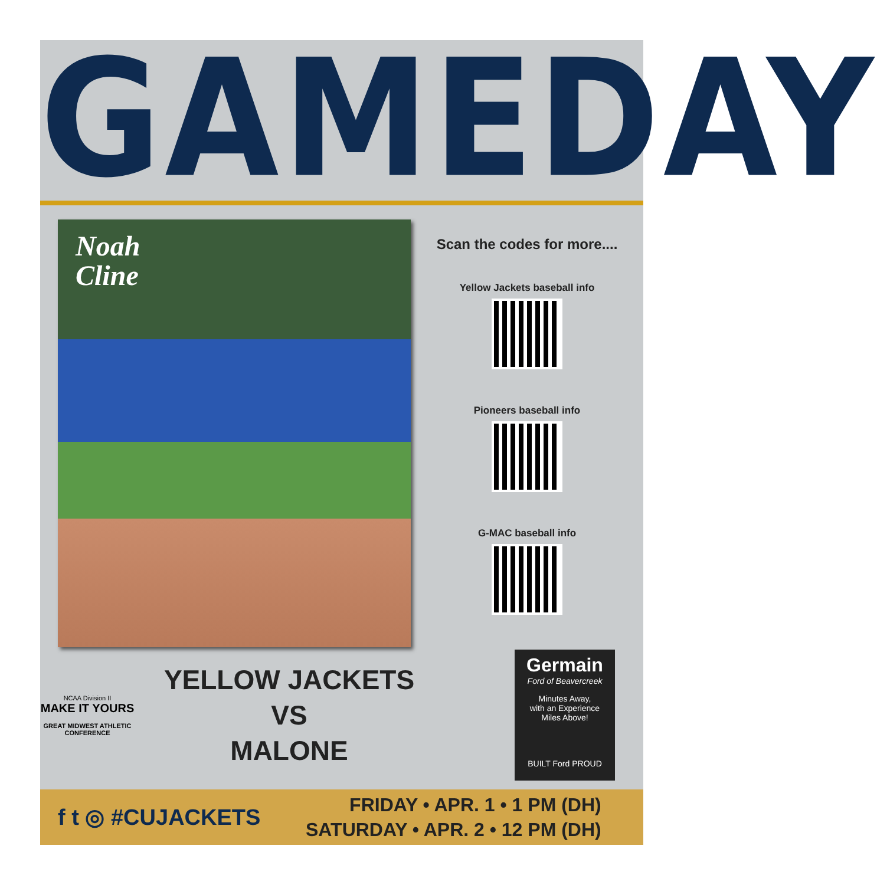GAMEDAY
Noah
Cline
Scan the codes for more....
Yellow Jackets baseball info
Pioneers baseball info
G-MAC baseball info
NCAA Division II
MAKE IT YOURS
GREAT MIDWEST ATHLETIC CONFERENCE
YELLOW JACKETS
VS
MALONE
Germain
Ford of Beavercreek
Minutes Away,
with an Experience
Miles Above!
BUILT Ford PROUD
f t ◎ #CUJACKETS
FRIDAY • APR. 1 • 1 PM (DH)
SATURDAY • APR. 2 • 12 PM (DH)